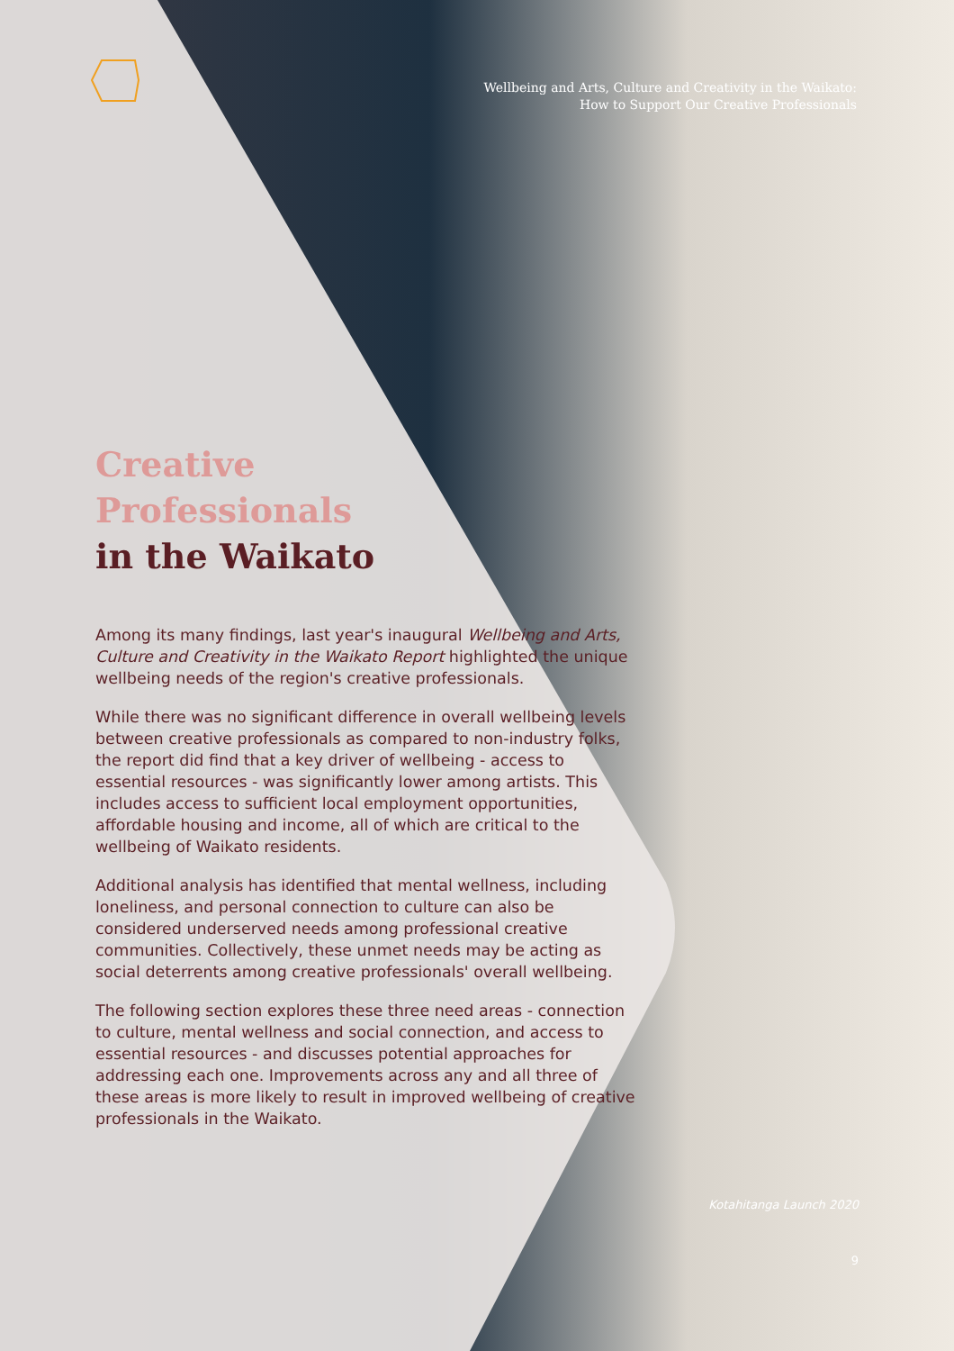Wellbeing and Arts, Culture and Creativity in the Waikato:
How to Support Our Creative Professionals
Creative
Professionals
in the Waikato
Among its many findings, last year's inaugural Wellbeing and Arts, Culture and Creativity in the Waikato Report highlighted the unique wellbeing needs of the region's creative professionals.
While there was no significant difference in overall wellbeing levels between creative professionals as compared to non-industry folks, the report did find that a key driver of wellbeing - access to essential resources - was significantly lower among artists. This includes access to sufficient local employment opportunities, affordable housing and income, all of which are critical to the wellbeing of Waikato residents.
Additional analysis has identified that mental wellness, including loneliness, and personal connection to culture can also be considered underserved needs among professional creative communities. Collectively, these unmet needs may be acting as social deterrents among creative professionals' overall wellbeing.
The following section explores these three need areas - connection to culture, mental wellness and social connection, and access to essential resources - and discusses potential approaches for addressing each one. Improvements across any and all three of these areas is more likely to result in improved wellbeing of creative professionals in the Waikato.
Kotahitanga Launch 2020
9